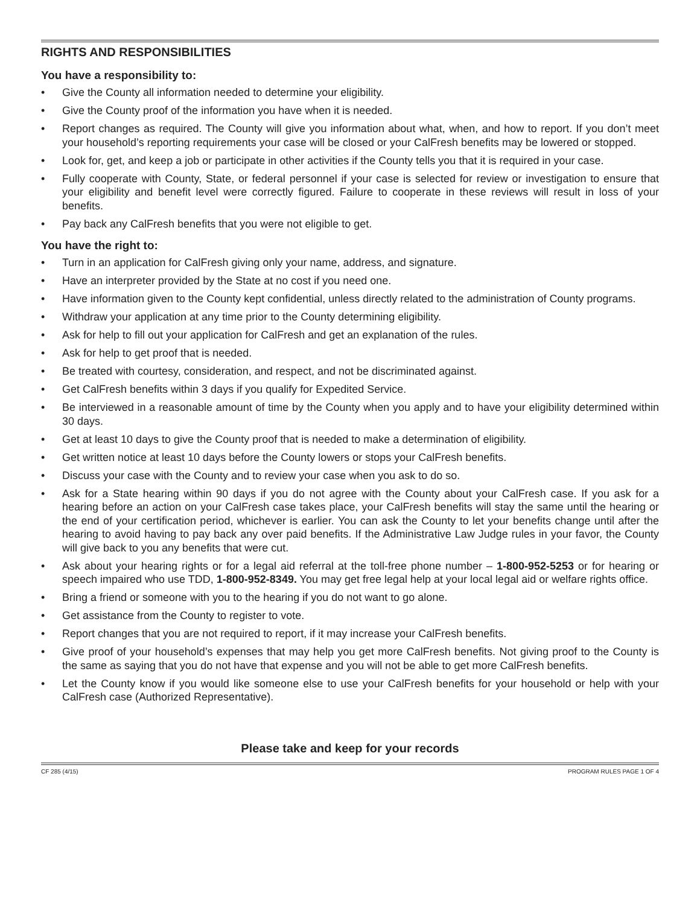RIGHTS AND RESPONSIBILITIES
You have a responsibility to:
• Give the County all information needed to determine your eligibility.
• Give the County proof of the information you have when it is needed.
• Report changes as required. The County will give you information about what, when, and how to report. If you don’t meet your household’s reporting requirements your case will be closed or your CalFresh benefits may be lowered or stopped.
• Look for, get, and keep a job or participate in other activities if the County tells you that it is required in your case.
• Fully cooperate with County, State, or federal personnel if your case is selected for review or investigation to ensure that your eligibility and benefit level were correctly figured. Failure to cooperate in these reviews will result in loss of your benefits.
• Pay back any CalFresh benefits that you were not eligible to get.
You have the right to:
• Turn in an application for CalFresh giving only your name, address, and signature.
• Have an interpreter provided by the State at no cost if you need one.
• Have information given to the County kept confidential, unless directly related to the administration of County programs.
• Withdraw your application at any time prior to the County determining eligibility.
• Ask for help to fill out your application for CalFresh and get an explanation of the rules.
• Ask for help to get proof that is needed.
• Be treated with courtesy, consideration, and respect, and not be discriminated against.
• Get CalFresh benefits within 3 days if you qualify for Expedited Service.
• Be interviewed in a reasonable amount of time by the County when you apply and to have your eligibility determined within 30 days.
• Get at least 10 days to give the County proof that is needed to make a determination of eligibility.
• Get written notice at least 10 days before the County lowers or stops your CalFresh benefits.
• Discuss your case with the County and to review your case when you ask to do so.
• Ask for a State hearing within 90 days if you do not agree with the County about your CalFresh case. If you ask for a hearing before an action on your CalFresh case takes place, your CalFresh benefits will stay the same until the hearing or the end of your certification period, whichever is earlier. You can ask the County to let your benefits change until after the hearing to avoid having to pay back any over paid benefits. If the Administrative Law Judge rules in your favor, the County will give back to you any benefits that were cut.
• Ask about your hearing rights or for a legal aid referral at the toll-free phone number – 1-800-952-5253 or for hearing or speech impaired who use TDD, 1-800-952-8349. You may get free legal help at your local legal aid or welfare rights office.
• Bring a friend or someone with you to the hearing if you do not want to go alone.
• Get assistance from the County to register to vote.
• Report changes that you are not required to report, if it may increase your CalFresh benefits.
• Give proof of your household’s expenses that may help you get more CalFresh benefits. Not giving proof to the County is the same as saying that you do not have that expense and you will not be able to get more CalFresh benefits.
• Let the County know if you would like someone else to use your CalFresh benefits for your household or help with your CalFresh case (Authorized Representative).
Please take and keep for your records
CF 285 (4/15) PROGRAM RULES PAGE 1 OF 4